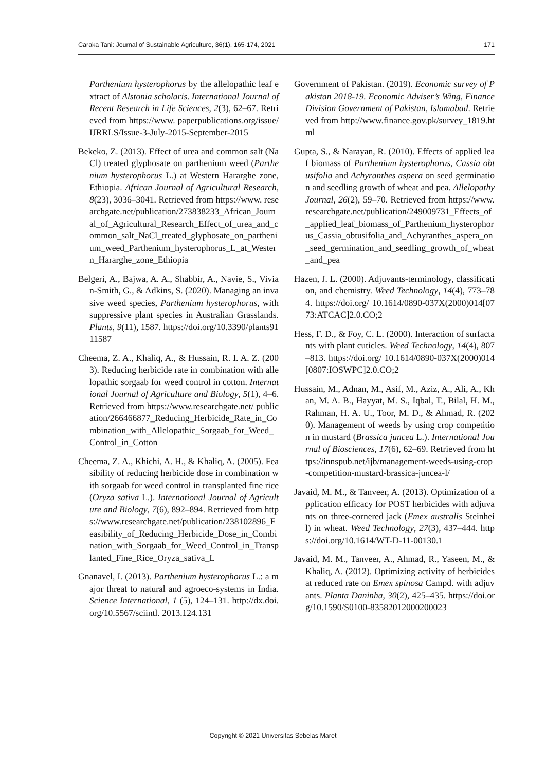Caraka Tani: Journal of Sustainable Agriculture, 36(1), 165-174, 2021 171
Parthenium hysterophorus by the allelopathic leaf extract of Alstonia scholaris. International Journal of Recent Research in Life Sciences, 2(3), 62–67. Retrieved from https://www. paperpublications.org/issue/IJRRLS/Issue-3-July-2015-September-2015
Bekeko, Z. (2013). Effect of urea and common salt (NaCl) treated glyphosate on parthenium weed (Parthenium hysterophorus L.) at Western Hararghe zone, Ethiopia. African Journal of Agricultural Research, 8(23), 3036–3041. Retrieved from https://www. researchgate.net/publication/273838233_African_Journal_of_Agricultural_Research_Effect_of_urea_and_common_salt_NaCl_treated_glyphosate_on_parthenium_weed_Parthenium_hysterophorus_L_at_Western_Hararghe_zone_Ethiopia
Belgeri, A., Bajwa, A. A., Shabbir, A., Navie, S., Vivian-Smith, G., & Adkins, S. (2020). Managing an invasive weed species, Parthenium hysterophorus, with suppressive plant species in Australian Grasslands. Plants, 9(11), 1587. https://doi.org/10.3390/plants9111587
Cheema, Z. A., Khaliq, A., & Hussain, R. I. A. Z. (2003). Reducing herbicide rate in combination with allelopathic sorgaab for weed control in cotton. International Journal of Agriculture and Biology, 5(1), 4–6. Retrieved from https://www.researchgate.net/ publication/266466877_Reducing_Herbicide_Rate_in_Combination_with_Allelopathic_Sorgaab_for_Weed_Control_in_Cotton
Cheema, Z. A., Khichi, A. H., & Khaliq, A. (2005). Feasibility of reducing herbicide dose in combination with sorgaab for weed control in transplanted fine rice (Oryza sativa L.). International Journal of Agriculture and Biology, 7(6), 892–894. Retrieved from https://www.researchgate.net/publication/238102896_Feasibility_of_Reducing_Herbicide_Dose_in_Combination_with_Sorgaab_for_Weed_Control_in_Transplanted_Fine_Rice_Oryza_sativa_L
Gnanavel, I. (2013). Parthenium hysterophorus L.: a major threat to natural and agroeco-systems in India. Science International, 1 (5), 124–131. http://dx.doi.org/10.5567/sciintl. 2013.124.131
Government of Pakistan. (2019). Economic survey of Pakistan 2018-19. Economic Adviser’s Wing, Finance Division Government of Pakistan, Islamabad. Retrieved from http://www.finance.gov.pk/survey_1819.html
Gupta, S., & Narayan, R. (2010). Effects of applied leaf biomass of Parthenium hysterophorus, Cassia obtusifolia and Achyranthes aspera on seed germination and seedling growth of wheat and pea. Allelopathy Journal, 26(2), 59–70. Retrieved from https://www.researchgate.net/publication/249009731_Effects_of_applied_leaf_biomass_of_Parthenium_hysterophorus_Cassia_obtusifolia_and_Achyranthes_aspera_on_seed_germination_and_seedling_growth_of_wheat_and_pea
Hazen, J. L. (2000). Adjuvants-terminology, classification, and chemistry. Weed Technology, 14(4), 773–784. https://doi.org/ 10.1614/0890-037X(2000)014[0773:ATCAC]2.0.CO;2
Hess, F. D., & Foy, C. L. (2000). Interaction of surfactants with plant cuticles. Weed Technology, 14(4), 807–813. https://doi.org/ 10.1614/0890-037X(2000)014[0807:IOSWPC]2.0.CO;2
Hussain, M., Adnan, M., Asif, M., Aziz, A., Ali, A., Khan, M. A. B., Hayyat, M. S., Iqbal, T., Bilal, H. M., Rahman, H. A. U., Toor, M. D., & Ahmad, R. (2020). Management of weeds by using crop competition in mustard (Brassica juncea L.). International Journal of Biosciences, 17(6), 62–69. Retrieved from https://innspub.net/ijb/management-weeds-using-crop-competition-mustard-brassica-juncea-l/
Javaid, M. M., & Tanveer, A. (2013). Optimization of application efficacy for POST herbicides with adjuvants on three-cornered jack (Emex australis Steinheil) in wheat. Weed Technology, 27(3), 437–444. https://doi.org/10.1614/WT-D-11-00130.1
Javaid, M. M., Tanveer, A., Ahmad, R., Yaseen, M., & Khaliq, A. (2012). Optimizing activity of herbicides at reduced rate on Emex spinosa Campd. with adjuvants. Planta Daninha, 30(2), 425–435. https://doi.org/10.1590/S0100-83582012000200023
Copyright © 2021 Universitas Sebelas Maret